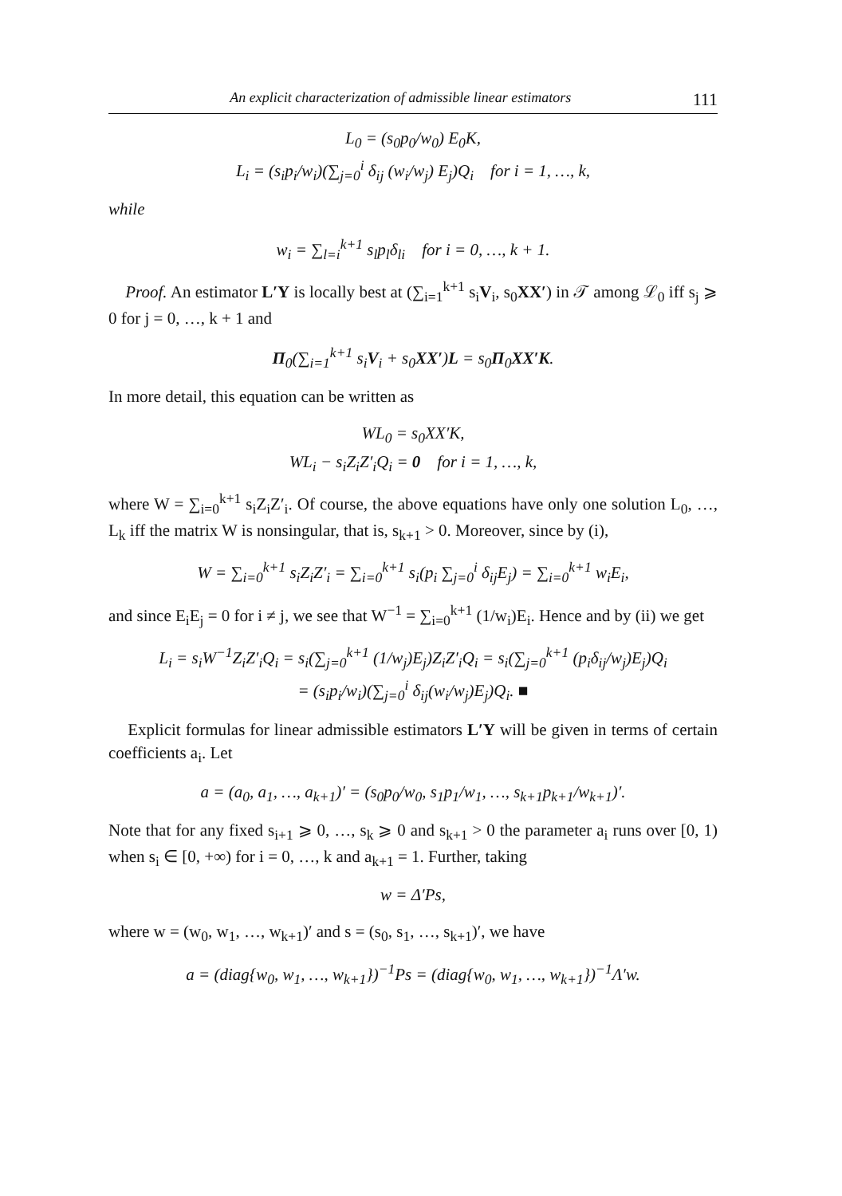An explicit characterization of admissible linear estimators 111
L<sub>0</sub> = (s<sub>0</sub>p<sub>0</sub>/w<sub>0</sub>) E<sub>0</sub>K,
L<sub>i</sub> = (s<sub>i</sub>p<sub>i</sub>/w<sub>i</sub>)(∑<sub>j=0</sub><sup>i</sup> δ<sub>ij</sub> (w<sub>i</sub>/w<sub>j</sub>) E<sub>j</sub>)Q<sub>i</sub> for i = 1, …, k,
while
w<sub>i</sub> = ∑<sub>l=i</sub><sup>k+1</sup> s<sub>l</sub>p<sub>l</sub>δ<sub>li</sub> for i = 0, …, k + 1.
Proof. An estimator L′Y is locally best at (∑<sub>i=1</sub><sup>k+1</sup> s<sub>i</sub>V<sub>i</sub>, s<sub>0</sub>XX′) in 𝒯 among ℒ<sub>0</sub> iff s<sub>j</sub> ⩾ 0 for j = 0, …, k + 1 and
Π<sub>0</sub>(∑<sub>i=1</sub><sup>k+1</sup> s<sub>i</sub>V<sub>i</sub> + s<sub>0</sub>XX′)L = s<sub>0</sub>Π<sub>0</sub>XX′K.
In more detail, this equation can be written as
WL<sub>0</sub> = s<sub>0</sub>XX′K,
WL<sub>i</sub> − s<sub>i</sub>Z<sub>i</sub>Z′<sub>i</sub>Q<sub>i</sub> = 0 for i = 1, …, k,
where W = ∑<sub>i=0</sub><sup>k+1</sup> s<sub>i</sub>Z<sub>i</sub>Z′<sub>i</sub>. Of course, the above equations have only one solution L<sub>0</sub>, …, L<sub>k</sub> iff the matrix W is nonsingular, that is, s<sub>k+1</sub> > 0. Moreover, since by (i),
W = ∑<sub>i=0</sub><sup>k+1</sup> s<sub>i</sub>Z<sub>i</sub>Z′<sub>i</sub> = ∑<sub>i=0</sub><sup>k+1</sup> s<sub>i</sub>(p<sub>i</sub> ∑<sub>j=0</sub><sup>i</sup> δ<sub>ij</sub>E<sub>j</sub>) = ∑<sub>i=0</sub><sup>k+1</sup> w<sub>i</sub>E<sub>i</sub>,
and since E<sub>i</sub>E<sub>j</sub> = 0 for i ≠ j, we see that W<sup>−1</sup> = ∑<sub>i=0</sub><sup>k+1</sup> (1/w<sub>i</sub>)E<sub>i</sub>. Hence and by (ii) we get
L<sub>i</sub> = s<sub>i</sub>W<sup>−1</sup>Z<sub>i</sub>Z′<sub>i</sub>Q<sub>i</sub> = s<sub>i</sub>(∑<sub>j=0</sub><sup>k+1</sup> (1/w<sub>j</sub>)E<sub>j</sub>)Z<sub>i</sub>Z′<sub>i</sub>Q<sub>i</sub> = s<sub>i</sub>(∑<sub>j=0</sub><sup>k+1</sup> (p<sub>i</sub>δ<sub>ij</sub>/w<sub>j</sub>)E<sub>j</sub>)Q<sub>i</sub>
= (s<sub>i</sub>p<sub>i</sub>/w<sub>i</sub>)(∑<sub>j=0</sub><sup>i</sup> δ<sub>ij</sub>(w<sub>i</sub>/w<sub>j</sub>)E<sub>j</sub>)Q<sub>i</sub>. ■
Explicit formulas for linear admissible estimators L′Y will be given in terms of certain coefficients a<sub>i</sub>. Let
a = (a<sub>0</sub>, a<sub>1</sub>, …, a<sub>k+1</sub>)′ = (s<sub>0</sub>p<sub>0</sub>/w<sub>0</sub>, s<sub>1</sub>p<sub>1</sub>/w<sub>1</sub>, …, s<sub>k+1</sub>p<sub>k+1</sub>/w<sub>k+1</sub>)′.
Note that for any fixed s<sub>i+1</sub> ⩾ 0, …, s<sub>k</sub> ⩾ 0 and s<sub>k+1</sub> > 0 the parameter a<sub>i</sub> runs over [0, 1) when s<sub>i</sub> ∈ [0, +∞) for i = 0, …, k and a<sub>k+1</sub> = 1. Further, taking
w = Δ′Ps,
where w = (w<sub>0</sub>, w<sub>1</sub>, …, w<sub>k+1</sub>)′ and s = (s<sub>0</sub>, s<sub>1</sub>, …, s<sub>k+1</sub>)′, we have
a = (diag{w<sub>0</sub>, w<sub>1</sub>, …, w<sub>k+1</sub>})<sup>−1</sup>Ps = (diag{w<sub>0</sub>, w<sub>1</sub>, …, w<sub>k+1</sub>})<sup>−1</sup>Λ′w.